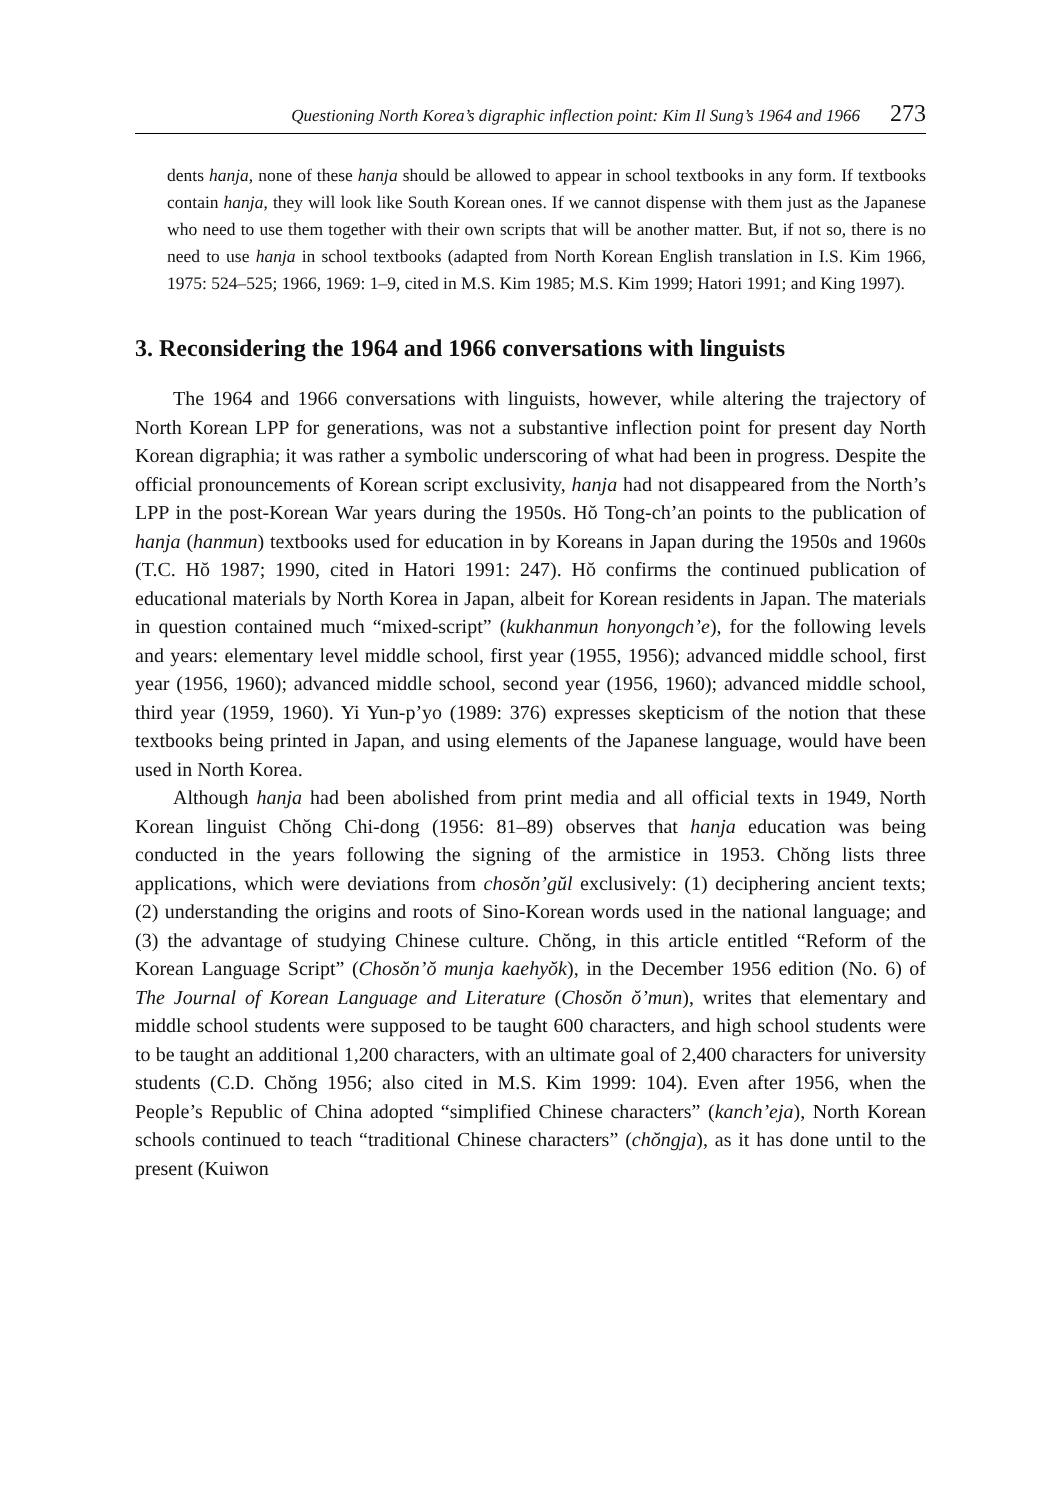Questioning North Korea’s digraphic inflection point: Kim Il Sung’s 1964 and 1966 273
dents hanja, none of these hanja should be allowed to appear in school textbooks in any form. If textbooks contain hanja, they will look like South Korean ones. If we cannot dispense with them just as the Japanese who need to use them together with their own scripts that will be another matter. But, if not so, there is no need to use hanja in school textbooks (adapted from North Korean English translation in I.S. Kim 1966, 1975: 524–525; 1966, 1969: 1–9, cited in M.S. Kim 1985; M.S. Kim 1999; Hatori 1991; and King 1997).
3. Reconsidering the 1964 and 1966 conversations with linguists
The 1964 and 1966 conversations with linguists, however, while altering the trajectory of North Korean LPP for generations, was not a substantive inflection point for present day North Korean digraphia; it was rather a symbolic underscoring of what had been in progress. Despite the official pronouncements of Korean script exclusivity, hanja had not disappeared from the North’s LPP in the post-Korean War years during the 1950s. Hŏ Tong-ch’an points to the publication of hanja (hanmun) textbooks used for education in by Koreans in Japan during the 1950s and 1960s (T.C. Hŏ 1987; 1990, cited in Hatori 1991: 247). Hŏ confirms the continued publication of educational materials by North Korea in Japan, albeit for Korean residents in Japan. The materials in question contained much “mixed-script” (kukhanmun honyongch’e), for the following levels and years: elementary level middle school, first year (1955, 1956); advanced middle school, first year (1956, 1960); advanced middle school, second year (1956, 1960); advanced middle school, third year (1959, 1960). Yi Yun-p’yo (1989: 376) expresses skepticism of the notion that these textbooks being printed in Japan, and using elements of the Japanese language, would have been used in North Korea.
Although hanja had been abolished from print media and all official texts in 1949, North Korean linguist Chŏng Chi-dong (1956: 81–89) observes that hanja education was being conducted in the years following the signing of the armistice in 1953. Chŏng lists three applications, which were deviations from chosŏn’gŭl exclusively: (1) deciphering ancient texts; (2) understanding the origins and roots of Sino-Korean words used in the national language; and (3) the advantage of studying Chinese culture. Chŏng, in this article entitled “Reform of the Korean Language Script” (Chosŏn’ŏ munja kaehyŏk), in the December 1956 edition (No. 6) of The Journal of Korean Language and Literature (Chosŏn ŏ’mun), writes that elementary and middle school students were supposed to be taught 600 characters, and high school students were to be taught an additional 1,200 characters, with an ultimate goal of 2,400 characters for university students (C.D. Chŏng 1956; also cited in M.S. Kim 1999: 104). Even after 1956, when the People’s Republic of China adopted “simplified Chinese characters” (kanch’eja), North Korean schools continued to teach “traditional Chinese characters” (chŏngja), as it has done until to the present (Kuiwon